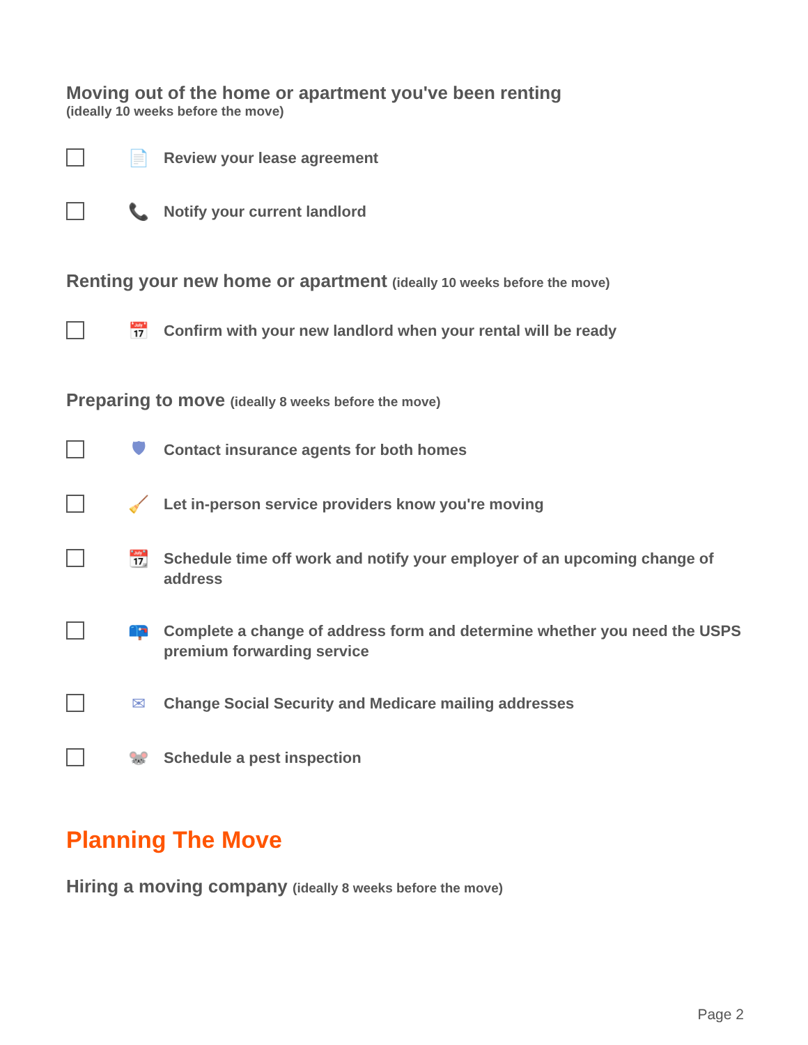Moving out of the home or apartment you've been renting
(ideally 10 weeks before the move)
📄
Review your lease agreement
📞
Notify your current landlord
Renting your new home or apartment (ideally 10 weeks before the move)
📅
Confirm with your new landlord when your rental will be ready
Preparing to move (ideally 8 weeks before the move)
🛡
Contact insurance agents for both homes
🧹
Let in-person service providers know you're moving
📆
Schedule time off work and notify your employer of an upcoming change of address
📪
Complete a change of address form and determine whether you need the USPS premium forwarding service
✉
Change Social Security and Medicare mailing addresses
🐭
Schedule a pest inspection
Planning The Move
Hiring a moving company (ideally 8 weeks before the move)
Page 2